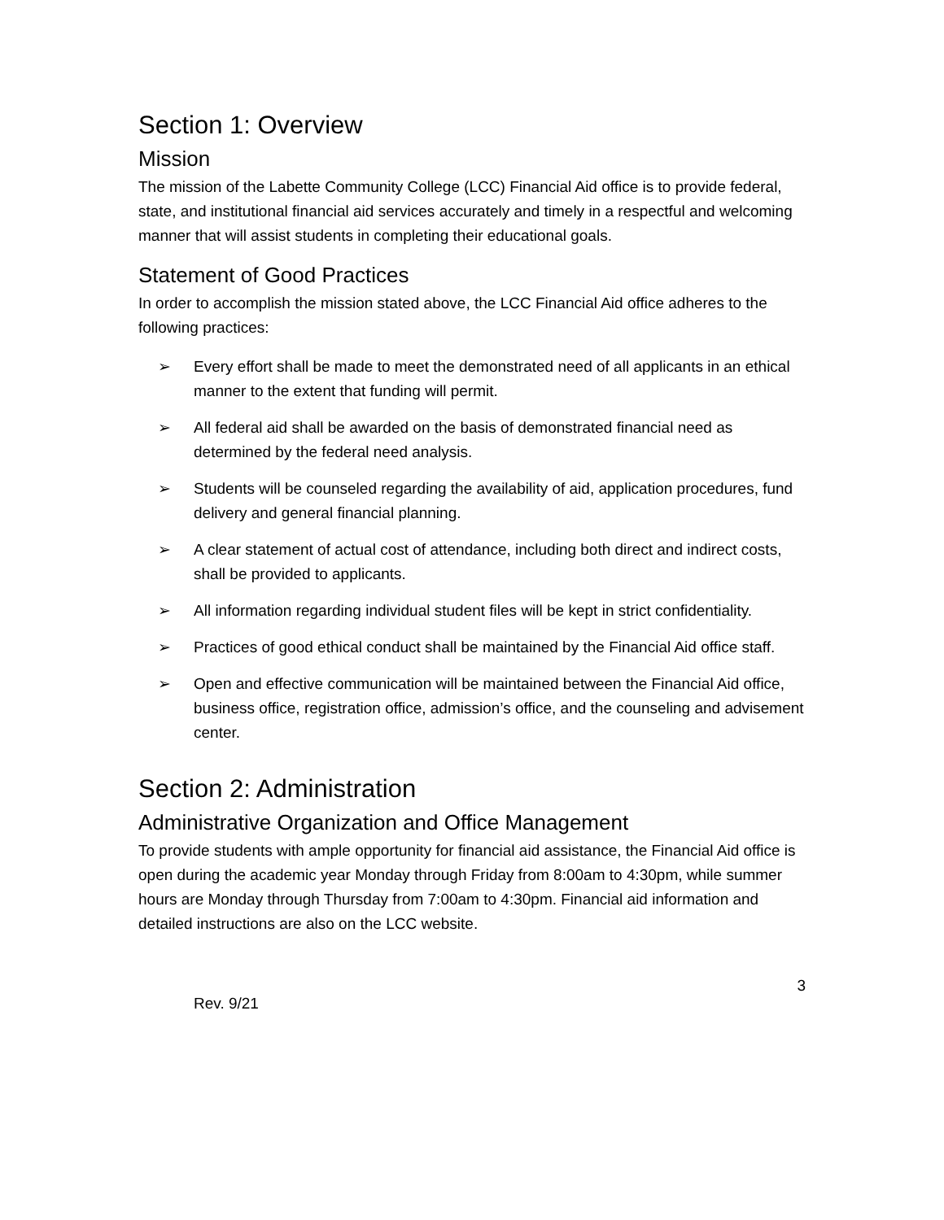Section 1: Overview
Mission
The mission of the Labette Community College (LCC) Financial Aid office is to provide federal, state, and institutional financial aid services accurately and timely in a respectful and welcoming manner that will assist students in completing their educational goals.
Statement of Good Practices
In order to accomplish the mission stated above, the LCC Financial Aid office adheres to the following practices:
➢ Every effort shall be made to meet the demonstrated need of all applicants in an ethical manner to the extent that funding will permit.
➢ All federal aid shall be awarded on the basis of demonstrated financial need as determined by the federal need analysis.
➢ Students will be counseled regarding the availability of aid, application procedures, fund delivery and general financial planning.
➢ A clear statement of actual cost of attendance, including both direct and indirect costs, shall be provided to applicants.
➢ All information regarding individual student files will be kept in strict confidentiality.
➢ Practices of good ethical conduct shall be maintained by the Financial Aid office staff.
➢ Open and effective communication will be maintained between the Financial Aid office, business office, registration office, admission’s office, and the counseling and advisement center.
Section 2: Administration
Administrative Organization and Office Management
To provide students with ample opportunity for financial aid assistance, the Financial Aid office is open during the academic year Monday through Friday from 8:00am to 4:30pm, while summer hours are Monday through Thursday from 7:00am to 4:30pm. Financial aid information and detailed instructions are also on the LCC website.
3
Rev. 9/21